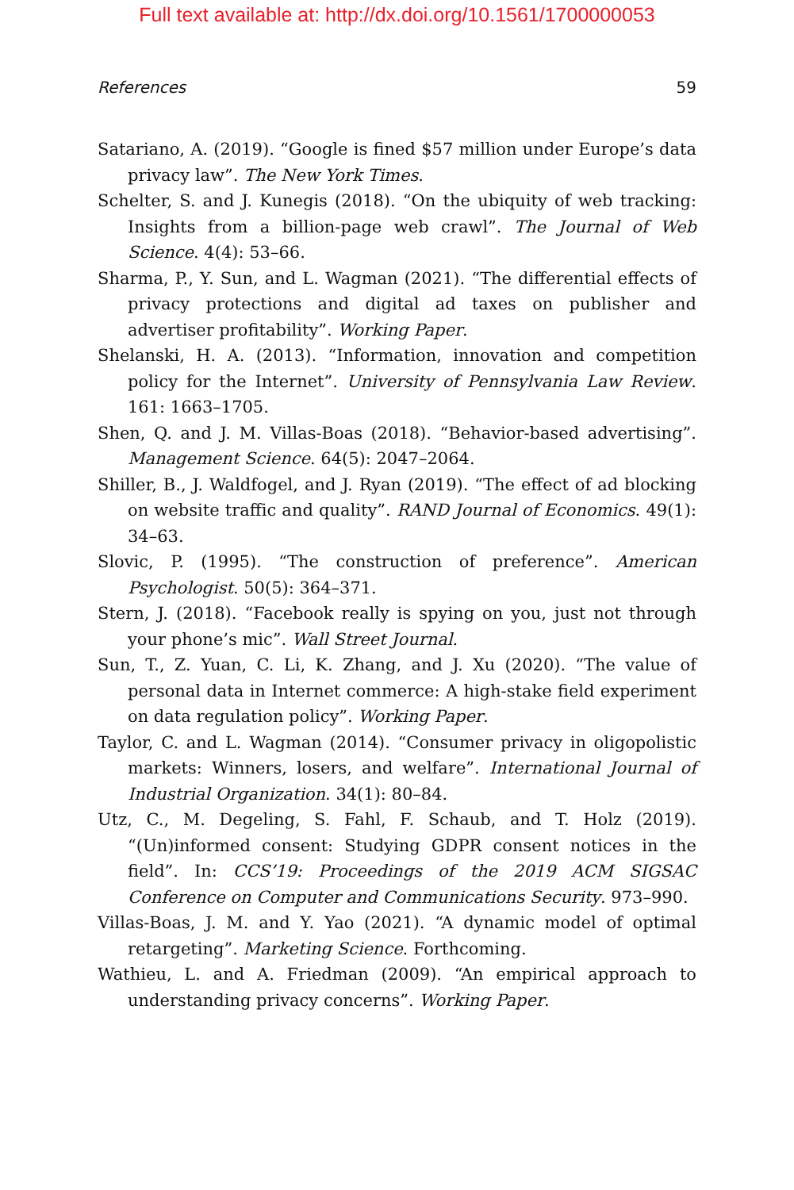Full text available at: http://dx.doi.org/10.1561/1700000053
References 59
Satariano, A. (2019). “Google is fined $57 million under Europe’s data privacy law”. The New York Times.
Schelter, S. and J. Kunegis (2018). “On the ubiquity of web tracking: Insights from a billion-page web crawl”. The Journal of Web Science. 4(4): 53–66.
Sharma, P., Y. Sun, and L. Wagman (2021). “The differential effects of privacy protections and digital ad taxes on publisher and advertiser profitability”. Working Paper.
Shelanski, H. A. (2013). “Information, innovation and competition policy for the Internet”. University of Pennsylvania Law Review. 161: 1663–1705.
Shen, Q. and J. M. Villas-Boas (2018). “Behavior-based advertising”. Management Science. 64(5): 2047–2064.
Shiller, B., J. Waldfogel, and J. Ryan (2019). “The effect of ad blocking on website traffic and quality”. RAND Journal of Economics. 49(1): 34–63.
Slovic, P. (1995). “The construction of preference”. American Psychologist. 50(5): 364–371.
Stern, J. (2018). “Facebook really is spying on you, just not through your phone’s mic”. Wall Street Journal.
Sun, T., Z. Yuan, C. Li, K. Zhang, and J. Xu (2020). “The value of personal data in Internet commerce: A high-stake field experiment on data regulation policy”. Working Paper.
Taylor, C. and L. Wagman (2014). “Consumer privacy in oligopolistic markets: Winners, losers, and welfare”. International Journal of Industrial Organization. 34(1): 80–84.
Utz, C., M. Degeling, S. Fahl, F. Schaub, and T. Holz (2019). “(Un)informed consent: Studying GDPR consent notices in the field”. In: CCS’19: Proceedings of the 2019 ACM SIGSAC Conference on Computer and Communications Security. 973–990.
Villas-Boas, J. M. and Y. Yao (2021). “A dynamic model of optimal retargeting”. Marketing Science. Forthcoming.
Wathieu, L. and A. Friedman (2009). “An empirical approach to understanding privacy concerns”. Working Paper.